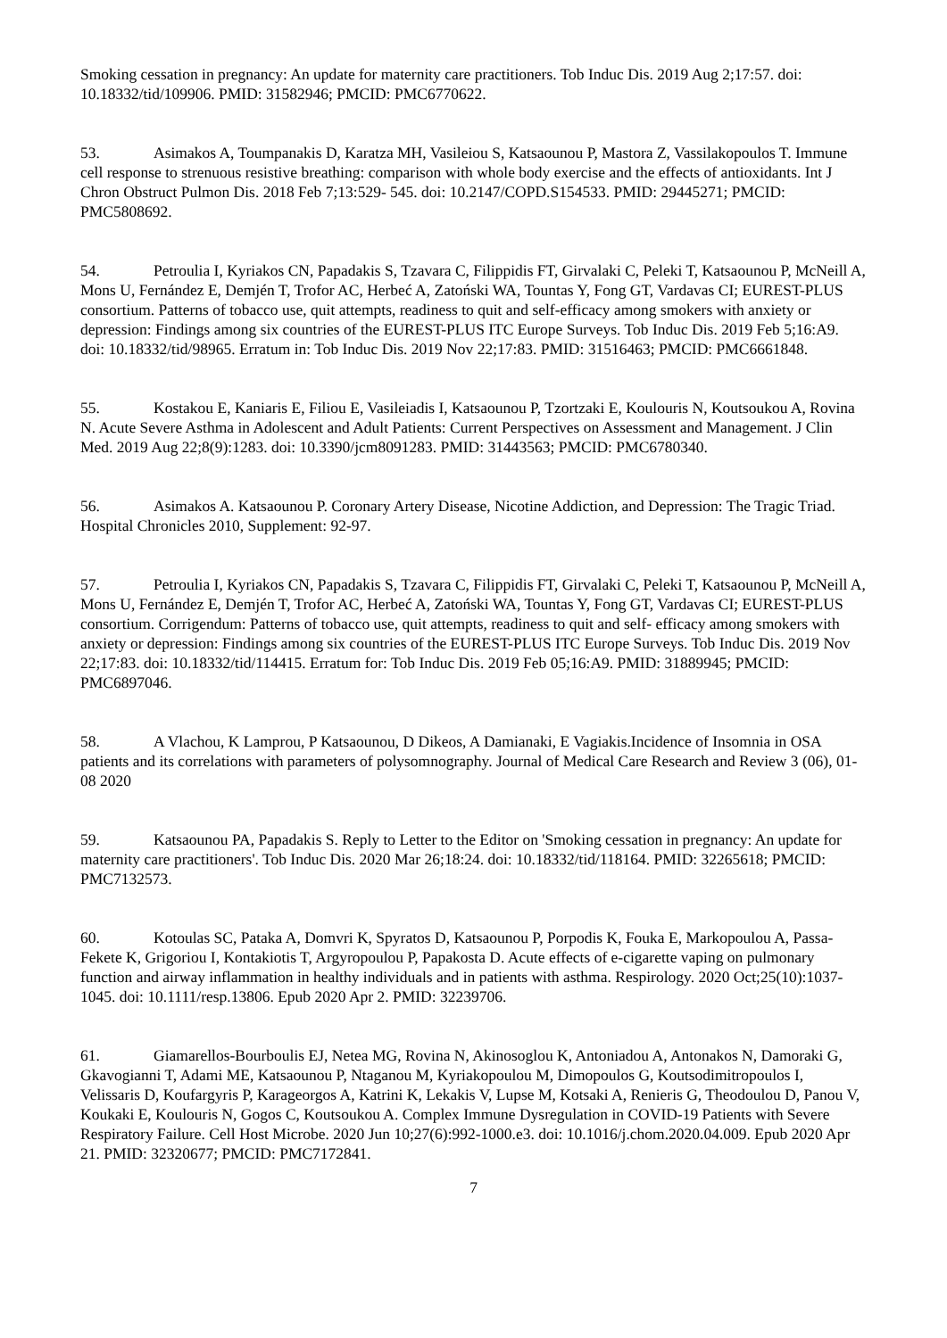Smoking cessation in pregnancy: An update for maternity care practitioners. Tob Induc Dis. 2019 Aug 2;17:57. doi: 10.18332/tid/109906. PMID: 31582946; PMCID: PMC6770622.
53. Asimakos A, Toumpanakis D, Karatza MH, Vasileiou S, Katsaounou P, Mastora Z, Vassilakopoulos T. Immune cell response to strenuous resistive breathing: comparison with whole body exercise and the effects of antioxidants. Int J Chron Obstruct Pulmon Dis. 2018 Feb 7;13:529- 545. doi: 10.2147/COPD.S154533. PMID: 29445271; PMCID: PMC5808692.
54. Petroulia I, Kyriakos CN, Papadakis S, Tzavara C, Filippidis FT, Girvalaki C, Peleki T, Katsaounou P, McNeill A, Mons U, Fernández E, Demjén T, Trofor AC, Herbeć A, Zatoński WA, Tountas Y, Fong GT, Vardavas CI; EUREST-PLUS consortium. Patterns of tobacco use, quit attempts, readiness to quit and self-efficacy among smokers with anxiety or depression: Findings among six countries of the EUREST-PLUS ITC Europe Surveys. Tob Induc Dis. 2019 Feb 5;16:A9. doi: 10.18332/tid/98965. Erratum in: Tob Induc Dis. 2019 Nov 22;17:83. PMID: 31516463; PMCID: PMC6661848.
55. Kostakou E, Kaniaris E, Filiou E, Vasileiadis I, Katsaounou P, Tzortzaki E, Koulouris N, Koutsoukou A, Rovina N. Acute Severe Asthma in Adolescent and Adult Patients: Current Perspectives on Assessment and Management. J Clin Med. 2019 Aug 22;8(9):1283. doi: 10.3390/jcm8091283. PMID: 31443563; PMCID: PMC6780340.
56. Asimakos A. Katsaounou P. Coronary Artery Disease, Nicotine Addiction, and Depression: The Tragic Triad. Hospital Chronicles 2010, Supplement: 92-97.
57. Petroulia I, Kyriakos CN, Papadakis S, Tzavara C, Filippidis FT, Girvalaki C, Peleki T, Katsaounou P, McNeill A, Mons U, Fernández E, Demjén T, Trofor AC, Herbeć A, Zatoński WA, Tountas Y, Fong GT, Vardavas CI; EUREST-PLUS consortium. Corrigendum: Patterns of tobacco use, quit attempts, readiness to quit and self- efficacy among smokers with anxiety or depression: Findings among six countries of the EUREST-PLUS ITC Europe Surveys. Tob Induc Dis. 2019 Nov 22;17:83. doi: 10.18332/tid/114415. Erratum for: Tob Induc Dis. 2019 Feb 05;16:A9. PMID: 31889945; PMCID: PMC6897046.
58. A Vlachou, K Lamprou, P Katsaounou, D Dikeos, A Damianaki, E Vagiakis.Incidence of Insomnia in OSA patients and its correlations with parameters of polysomnography. Journal of Medical Care Research and Review 3 (06), 01-08 2020
59. Katsaounou PA, Papadakis S. Reply to Letter to the Editor on 'Smoking cessation in pregnancy: An update for maternity care practitioners'. Tob Induc Dis. 2020 Mar 26;18:24. doi: 10.18332/tid/118164. PMID: 32265618; PMCID: PMC7132573.
60. Kotoulas SC, Pataka A, Domvri K, Spyratos D, Katsaounou P, Porpodis K, Fouka E, Markopoulou A, Passa-Fekete K, Grigoriou I, Kontakiotis T, Argyropoulou P, Papakosta D. Acute effects of e-cigarette vaping on pulmonary function and airway inflammation in healthy individuals and in patients with asthma. Respirology. 2020 Oct;25(10):1037-1045. doi: 10.1111/resp.13806. Epub 2020 Apr 2. PMID: 32239706.
61. Giamarellos-Bourboulis EJ, Netea MG, Rovina N, Akinosoglou K, Antoniadou A, Antonakos N, Damoraki G, Gkavogianni T, Adami ME, Katsaounou P, Ntaganou M, Kyriakopoulou M, Dimopoulos G, Koutsodimitropoulos I, Velissaris D, Koufargyris P, Karageorgos A, Katrini K, Lekakis V, Lupse M, Kotsaki A, Renieris G, Theodoulou D, Panou V, Koukaki E, Koulouris N, Gogos C, Koutsoukou A. Complex Immune Dysregulation in COVID-19 Patients with Severe Respiratory Failure. Cell Host Microbe. 2020 Jun 10;27(6):992-1000.e3. doi: 10.1016/j.chom.2020.04.009. Epub 2020 Apr 21. PMID: 32320677; PMCID: PMC7172841.
7